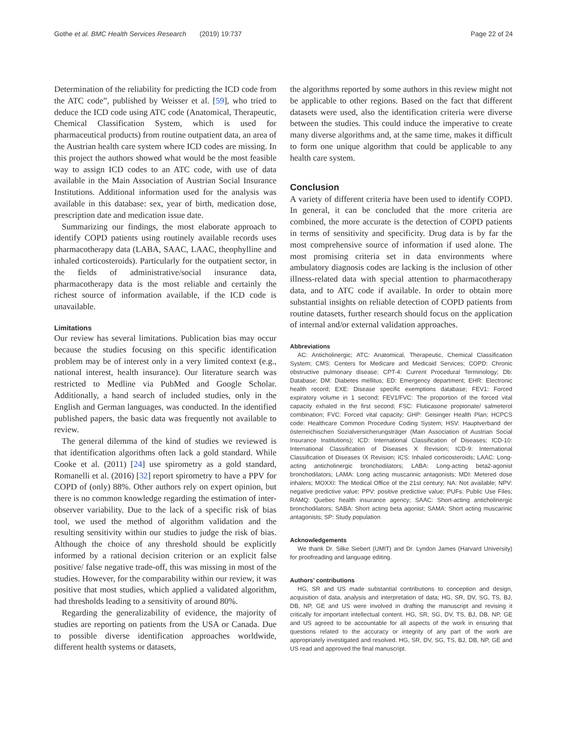Gothe et al. BMC Health Services Research (2019) 19:737 Page 22 of 24
Determination of the reliability for predicting the ICD code from the ATC code”, published by Weisser et al. [59], who tried to deduce the ICD code using ATC code (Anatomical, Therapeutic, Chemical Classification System, which is used for pharmaceutical products) from routine outpatient data, an area of the Austrian health care system where ICD codes are missing. In this project the authors showed what would be the most feasible way to assign ICD codes to an ATC code, with use of data available in the Main Association of Austrian Social Insurance Institutions. Additional information used for the analysis was available in this database: sex, year of birth, medication dose, prescription date and medication issue date.
Summarizing our findings, the most elaborate approach to identify COPD patients using routinely available records uses pharmacotherapy data (LABA, SAAC, LAAC, theophylline and inhaled corticosteroids). Particularly for the outpatient sector, in the fields of administrative/social insurance data, pharmacotherapy data is the most reliable and certainly the richest source of information available, if the ICD code is unavailable.
Limitations
Our review has several limitations. Publication bias may occur because the studies focusing on this specific identification problem may be of interest only in a very limited context (e.g., national interest, health insurance). Our literature search was restricted to Medline via PubMed and Google Scholar. Additionally, a hand search of included studies, only in the English and German languages, was conducted. In the identified published papers, the basic data was frequently not available to review.
The general dilemma of the kind of studies we reviewed is that identification algorithms often lack a gold standard. While Cooke et al. (2011) [24] use spirometry as a gold standard, Romanelli et al. (2016) [32] report spirometry to have a PPV for COPD of (only) 88%. Other authors rely on expert opinion, but there is no common knowledge regarding the estimation of inter-observer variability. Due to the lack of a specific risk of bias tool, we used the method of algorithm validation and the resulting sensitivity within our studies to judge the risk of bias. Although the choice of any threshold should be explicitly informed by a rational decision criterion or an explicit false positive/ false negative trade-off, this was missing in most of the studies. However, for the comparability within our review, it was positive that most studies, which applied a validated algorithm, had thresholds leading to a sensitivity of around 80%.
Regarding the generalizability of evidence, the majority of studies are reporting on patients from the USA or Canada. Due to possible diverse identification approaches worldwide, different health systems or datasets,
the algorithms reported by some authors in this review might not be applicable to other regions. Based on the fact that different datasets were used, also the identification criteria were diverse between the studies. This could induce the imperative to create many diverse algorithms and, at the same time, makes it difficult to form one unique algorithm that could be applicable to any health care system.
Conclusion
A variety of different criteria have been used to identify COPD. In general, it can be concluded that the more criteria are combined, the more accurate is the detection of COPD patients in terms of sensitivity and specificity. Drug data is by far the most comprehensive source of information if used alone. The most promising criteria set in data environments where ambulatory diagnosis codes are lacking is the inclusion of other illness-related data with special attention to pharmacotherapy data, and to ATC code if available. In order to obtain more substantial insights on reliable detection of COPD patients from routine datasets, further research should focus on the application of internal and/or external validation approaches.
Abbreviations
AC: Anticholinergic; ATC: Anatomical, Therapeutic, Chemical Classification System; CMS: Centers for Medicare and Medicaid Services; COPD: Chronic obstructive pulmonary disease; CPT-4: Current Procedural Terminology; Db: Database; DM: Diabetes mellitus; ED: Emergency department; EHR: Electronic health record; EXE: Disease specific exemptions database; FEV1: Forced expiratory volume in 1 second; FEV1/FVC: The proportion of the forced vital capacity exhaled in the first second; FSC: Fluticasone propionate/ salmeterol combination; FVC: Forced vital capacity; GHP: Geisinger Health Plan; HCPCS code: Healthcare Common Procedure Coding System; HSV: Hauptverband der österreichischen Sozialversicherungsträger (Main Association of Austrian Social Insurance Institutions); ICD: International Classification of Diseases; ICD-10: International Classification of Diseases X Revision; ICD-9: International Classification of Diseases IX Revision; ICS: Inhaled corticosteroids; LAAC: Long-acting anticholinergic bronchodilators; LABA: Long-acting beta2-agonist bronchodilators; LAMA: Long acting muscarinic antagonists; MDI: Metered dose inhalers; MOXXI: The Medical Office of the 21st century; NA: Not available; NPV: negative predictive value; PPV: positive predictive value; PUFs: Public Use Files; RAMQ: Quebec health insurance agency; SAAC: Short-acting anticholinergic bronchodilators; SABA: Short acting beta agonist; SAMA: Short acting muscarinic antagonists; SP: Study population
Acknowledgements
We thank Dr. Silke Siebert (UMIT) and Dr. Lyndon James (Harvard University) for proofreading and language editing.
Authors’ contributions
HG, SR and US made substantial contributions to conception and design, acquisition of data, analysis and interpretation of data; HG, SR, DV, SG, TS, BJ, DB, NP, GE and US were involved in drafting the manuscript and revising it critically for important intellectual content. HG, SR, SG, DV, TS, BJ, DB, NP, GE and US agreed to be accountable for all aspects of the work in ensuring that questions related to the accuracy or integrity of any part of the work are appropriately investigated and resolved. HG, SR, DV, SG, TS, BJ, DB, NP, GE and US read and approved the final manuscript.